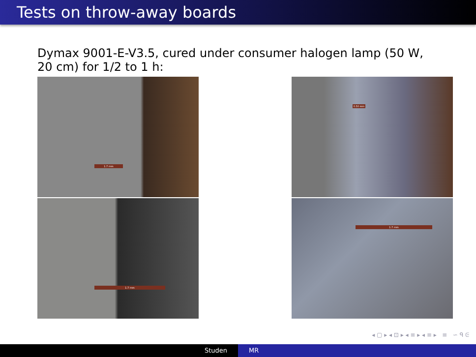Tests on throw-away boards
Dymax 9001-E-V3.5, cured under consumer halogen lamp (50 W, 20 cm) for 1/2 to 1 h:
1.7 mm
1.7 mm
0.50 mm
1.7 mm
◂ ▢ ▸ ◂ ⊡ ▸ ◂ ≡ ▸ ◂ ≡ ▸ ≡ ∽ ᑫ ᕮ
Studen MR